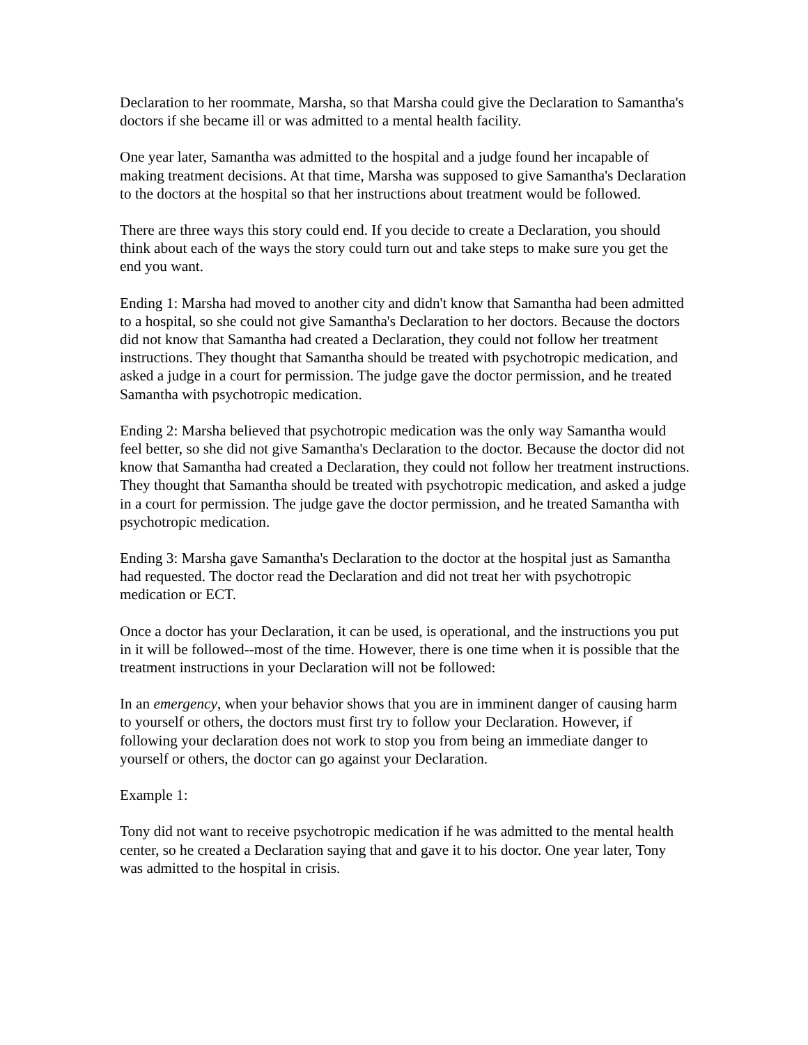Declaration to her roommate, Marsha, so that Marsha could give the Declaration to Samantha's doctors if she became ill or was admitted to a mental health facility.
One year later, Samantha was admitted to the hospital and a judge found her incapable of making treatment decisions. At that time, Marsha was supposed to give Samantha's Declaration to the doctors at the hospital so that her instructions about treatment would be followed.
There are three ways this story could end. If you decide to create a Declaration, you should think about each of the ways the story could turn out and take steps to make sure you get the end you want.
Ending 1: Marsha had moved to another city and didn't know that Samantha had been admitted to a hospital, so she could not give Samantha's Declaration to her doctors. Because the doctors did not know that Samantha had created a Declaration, they could not follow her treatment instructions. They thought that Samantha should be treated with psychotropic medication, and asked a judge in a court for permission. The judge gave the doctor permission, and he treated Samantha with psychotropic medication.
Ending 2: Marsha believed that psychotropic medication was the only way Samantha would feel better, so she did not give Samantha's Declaration to the doctor. Because the doctor did not know that Samantha had created a Declaration, they could not follow her treatment instructions. They thought that Samantha should be treated with psychotropic medication, and asked a judge in a court for permission. The judge gave the doctor permission, and he treated Samantha with psychotropic medication.
Ending 3: Marsha gave Samantha's Declaration to the doctor at the hospital just as Samantha had requested. The doctor read the Declaration and did not treat her with psychotropic medication or ECT.
Once a doctor has your Declaration, it can be used, is operational, and the instructions you put in it will be followed--most of the time. However, there is one time when it is possible that the treatment instructions in your Declaration will not be followed:
In an emergency, when your behavior shows that you are in imminent danger of causing harm to yourself or others, the doctors must first try to follow your Declaration. However, if following your declaration does not work to stop you from being an immediate danger to yourself or others, the doctor can go against your Declaration.
Example 1:
Tony did not want to receive psychotropic medication if he was admitted to the mental health center, so he created a Declaration saying that and gave it to his doctor. One year later, Tony was admitted to the hospital in crisis.